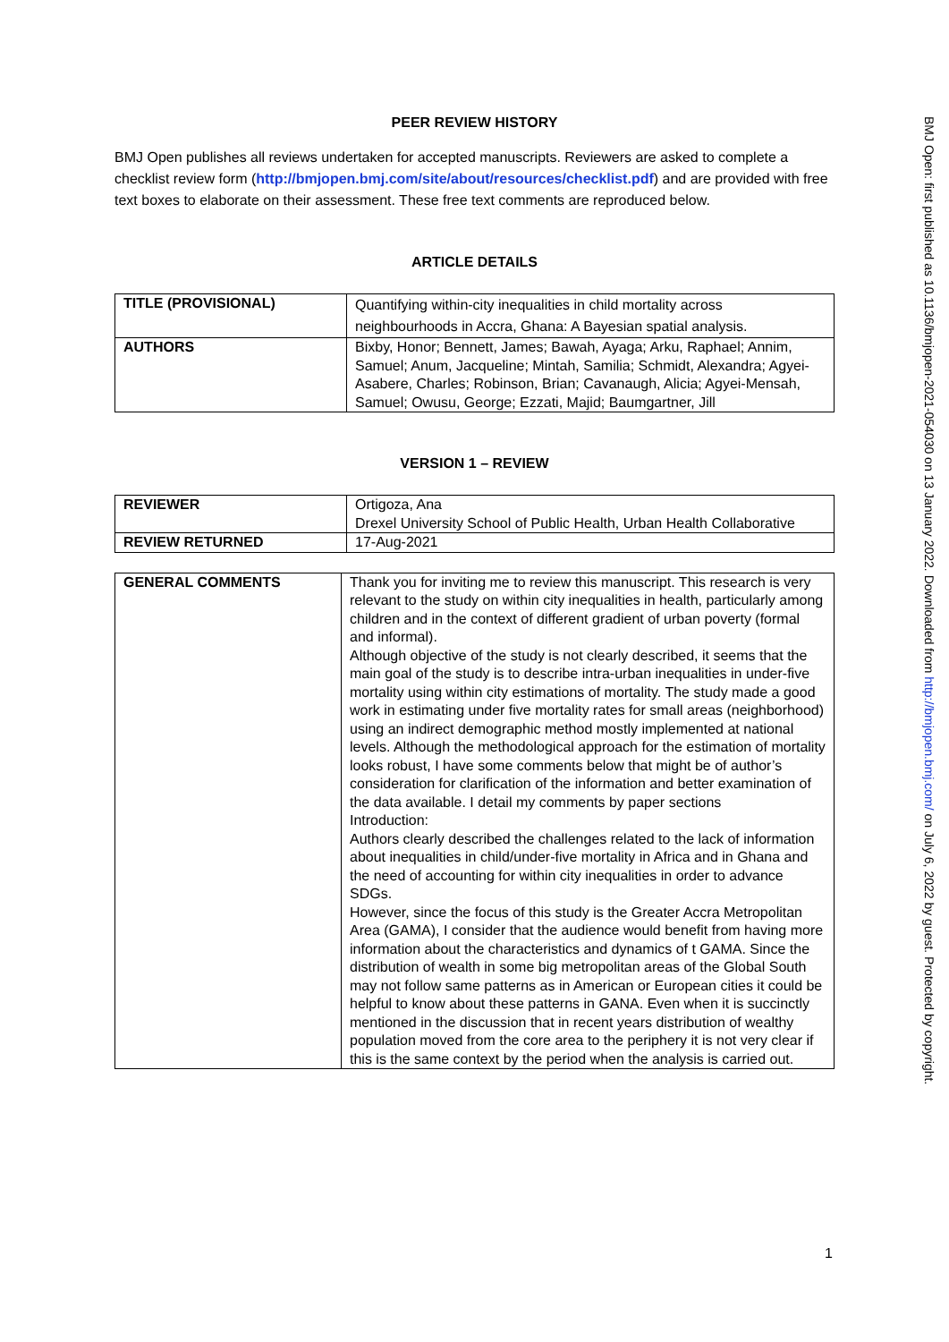PEER REVIEW HISTORY
BMJ Open publishes all reviews undertaken for accepted manuscripts. Reviewers are asked to complete a checklist review form (http://bmjopen.bmj.com/site/about/resources/checklist.pdf) and are provided with free text boxes to elaborate on their assessment. These free text comments are reproduced below.
ARTICLE DETAILS
| TITLE (PROVISIONAL) | Quantifying within-city inequalities in child mortality across neighbourhoods in Accra, Ghana: A Bayesian spatial analysis. |
| AUTHORS | Bixby, Honor; Bennett, James; Bawah, Ayaga; Arku, Raphael; Annim, Samuel; Anum, Jacqueline; Mintah, Samilia; Schmidt, Alexandra; Agyei-Asabere, Charles; Robinson, Brian; Cavanaugh, Alicia; Agyei-Mensah, Samuel; Owusu, George; Ezzati, Majid; Baumgartner, Jill |
VERSION 1 – REVIEW
| REVIEWER | Ortigoza, Ana Drexel University School of Public Health, Urban Health Collaborative |
| REVIEW RETURNED | 17-Aug-2021 |
| GENERAL COMMENTS | Thank you for inviting me to review this manuscript. This research is very relevant to the study on within city inequalities in health, particularly among children and in the context of different gradient of urban poverty (formal and informal). Although objective of the study is not clearly described, it seems that the main goal of the study is to describe intra-urban inequalities in under-five mortality using within city estimations of mortality. The study made a good work in estimating under five mortality rates for small areas (neighborhood) using an indirect demographic method mostly implemented at national levels. Although the methodological approach for the estimation of mortality looks robust, I have some comments below that might be of author’s consideration for clarification of the information and better examination of the data available. I detail my comments by paper sections Introduction: Authors clearly described the challenges related to the lack of information about inequalities in child/under-five mortality in Africa and in Ghana and the need of accounting for within city inequalities in order to advance SDGs. However, since the focus of this study is the Greater Accra Metropolitan Area (GAMA), I consider that the audience would benefit from having more information about the characteristics and dynamics of t GAMA. Since the distribution of wealth in some big metropolitan areas of the Global South may not follow same patterns as in American or European cities it could be helpful to know about these patterns in GANA. Even when it is succinctly mentioned in the discussion that in recent years distribution of wealthy population moved from the core area to the periphery it is not very clear if this is the same context by the period when the analysis is carried out. |
BMJ Open: first published as 10.1136/bmjopen-2021-054030 on 13 January 2022. Downloaded from http://bmjopen.bmj.com/ on July 6, 2022 by guest. Protected by copyright.
1